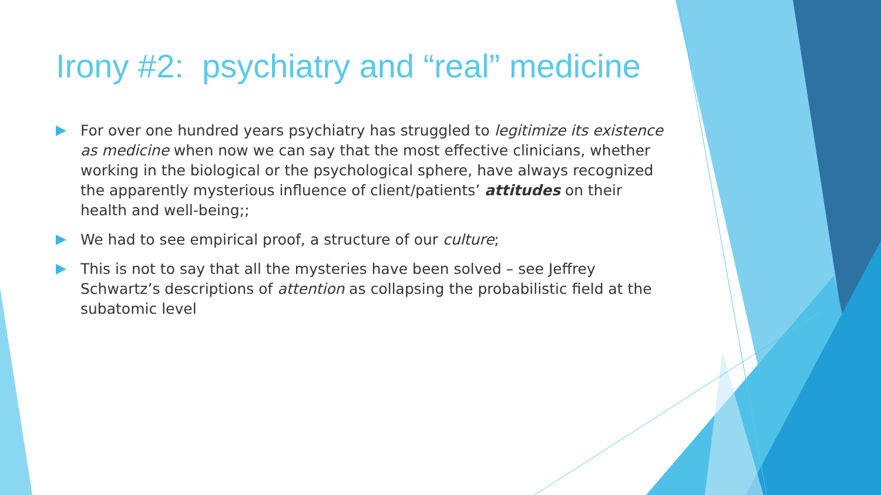Irony #2: psychiatry and “real” medicine
For over one hundred years psychiatry has struggled to legitimize its existence as medicine when now we can say that the most effective clinicians, whether working in the biological or the psychological sphere, have always recognized the apparently mysterious influence of client/patients’ attitudes on their health and well-being;;
We had to see empirical proof, a structure of our culture;
This is not to say that all the mysteries have been solved – see Jeffrey Schwartz’s descriptions of attention as collapsing the probabilistic field at the subatomic level